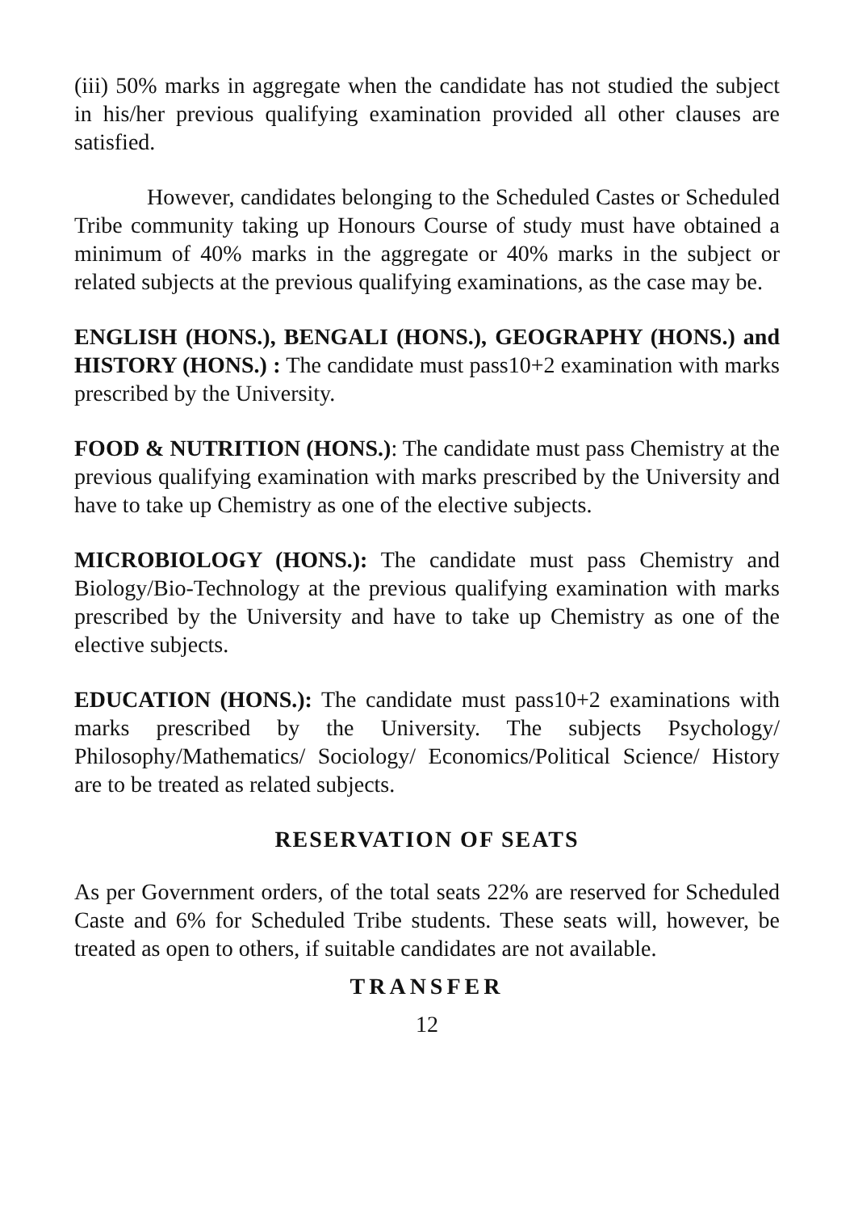(iii) 50% marks in aggregate when the candidate has not studied the subject in his/her previous qualifying examination provided all other clauses are satisfied.
However, candidates belonging to the Scheduled Castes or Scheduled Tribe community taking up Honours Course of study must have obtained a minimum of 40% marks in the aggregate or 40% marks in the subject or related subjects at the previous qualifying examinations, as the case may be.
ENGLISH (HONS.), BENGALI (HONS.), GEOGRAPHY (HONS.) and HISTORY (HONS.) : The candidate must pass10+2 examination with marks prescribed by the University.
FOOD & NUTRITION (HONS.): The candidate must pass Chemistry at the previous qualifying examination with marks prescribed by the University and have to take up Chemistry as one of the elective subjects.
MICROBIOLOGY (HONS.): The candidate must pass Chemistry and Biology/Bio-Technology at the previous qualifying examination with marks prescribed by the University and have to take up Chemistry as one of the elective subjects.
EDUCATION (HONS.): The candidate must pass10+2 examinations with marks prescribed by the University. The subjects Psychology/ Philosophy/Mathematics/ Sociology/ Economics/Political Science/ History are to be treated as related subjects.
RESERVATION OF SEATS
As per Government orders, of the total seats 22% are reserved for Scheduled Caste and 6% for Scheduled Tribe students. These seats will, however, be treated as open to others, if suitable candidates are not available.
TRANSFER
12